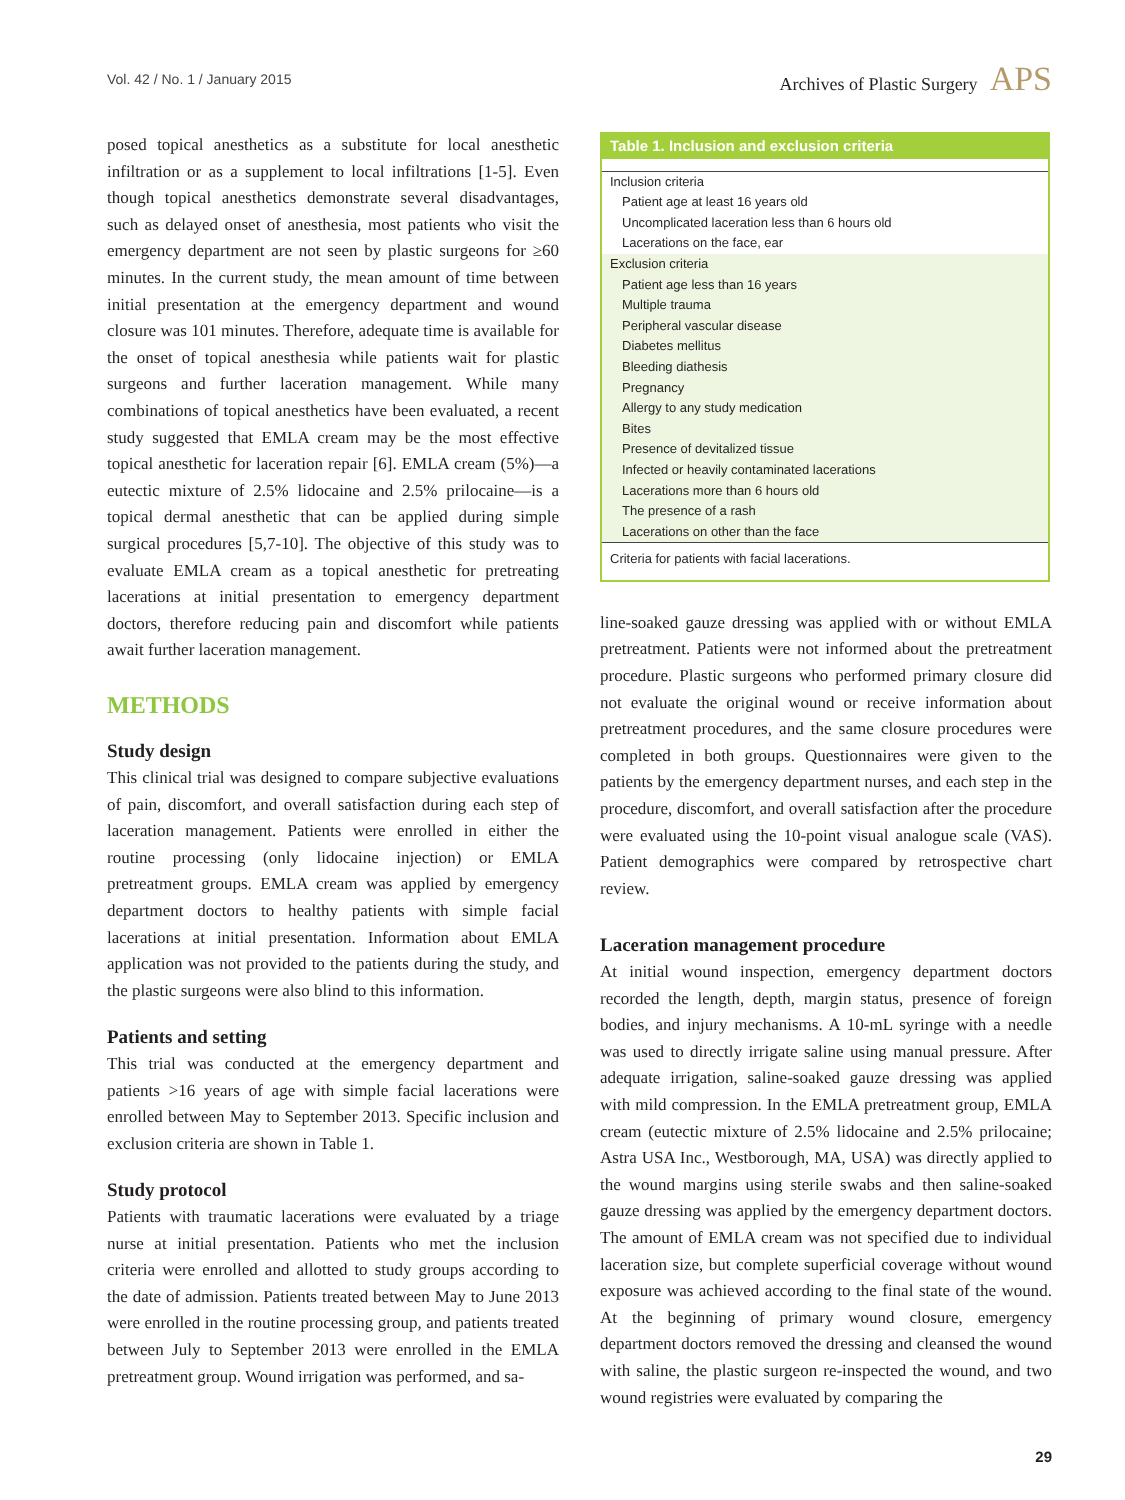Vol. 42 / No. 1 / January 2015 Archives of Plastic Surgery APS
posed topical anesthetics as a substitute for local anesthetic infiltration or as a supplement to local infiltrations [1-5]. Even though topical anesthetics demonstrate several disadvantages, such as delayed onset of anesthesia, most patients who visit the emergency department are not seen by plastic surgeons for ≥60 minutes. In the current study, the mean amount of time between initial presentation at the emergency department and wound closure was 101 minutes. Therefore, adequate time is available for the onset of topical anesthesia while patients wait for plastic surgeons and further laceration management. While many combinations of topical anesthetics have been evaluated, a recent study suggested that EMLA cream may be the most effective topical anesthetic for laceration repair [6]. EMLA cream (5%)—a eutectic mixture of 2.5% lidocaine and 2.5% prilocaine—is a topical dermal anesthetic that can be applied during simple surgical procedures [5,7-10]. The objective of this study was to evaluate EMLA cream as a topical anesthetic for pretreating lacerations at initial presentation to emergency department doctors, therefore reducing pain and discomfort while patients await further laceration management.
METHODS
Study design
This clinical trial was designed to compare subjective evaluations of pain, discomfort, and overall satisfaction during each step of laceration management. Patients were enrolled in either the routine processing (only lidocaine injection) or EMLA pretreatment groups. EMLA cream was applied by emergency department doctors to healthy patients with simple facial lacerations at initial presentation. Information about EMLA application was not provided to the patients during the study, and the plastic surgeons were also blind to this information.
Patients and setting
This trial was conducted at the emergency department and patients >16 years of age with simple facial lacerations were enrolled between May to September 2013. Specific inclusion and exclusion criteria are shown in Table 1.
Study protocol
Patients with traumatic lacerations were evaluated by a triage nurse at initial presentation. Patients who met the inclusion criteria were enrolled and allotted to study groups according to the date of admission. Patients treated between May to June 2013 were enrolled in the routine processing group, and patients treated between July to September 2013 were enrolled in the EMLA pretreatment group. Wound irrigation was performed, and sa-
| Table 1. Inclusion and exclusion criteria |
| --- |
| Inclusion criteria |
| Patient age at least 16 years old |
| Uncomplicated laceration less than 6 hours old |
| Lacerations on the face, ear |
| Exclusion criteria |
| Patient age less than 16 years |
| Multiple trauma |
| Peripheral vascular disease |
| Diabetes mellitus |
| Bleeding diathesis |
| Pregnancy |
| Allergy to any study medication |
| Bites |
| Presence of devitalized tissue |
| Infected or heavily contaminated lacerations |
| Lacerations more than 6 hours old |
| The presence of a rash |
| Lacerations on other than the face |
| Criteria for patients with facial lacerations. |
line-soaked gauze dressing was applied with or without EMLA pretreatment. Patients were not informed about the pretreatment procedure. Plastic surgeons who performed primary closure did not evaluate the original wound or receive information about pretreatment procedures, and the same closure procedures were completed in both groups. Questionnaires were given to the patients by the emergency department nurses, and each step in the procedure, discomfort, and overall satisfaction after the procedure were evaluated using the 10-point visual analogue scale (VAS). Patient demographics were compared by retrospective chart review.
Laceration management procedure
At initial wound inspection, emergency department doctors recorded the length, depth, margin status, presence of foreign bodies, and injury mechanisms. A 10-mL syringe with a needle was used to directly irrigate saline using manual pressure. After adequate irrigation, saline-soaked gauze dressing was applied with mild compression. In the EMLA pretreatment group, EMLA cream (eutectic mixture of 2.5% lidocaine and 2.5% prilocaine; Astra USA Inc., Westborough, MA, USA) was directly applied to the wound margins using sterile swabs and then saline-soaked gauze dressing was applied by the emergency department doctors. The amount of EMLA cream was not specified due to individual laceration size, but complete superficial coverage without wound exposure was achieved according to the final state of the wound. At the beginning of primary wound closure, emergency department doctors removed the dressing and cleansed the wound with saline, the plastic surgeon re-inspected the wound, and two wound registries were evaluated by comparing the
29